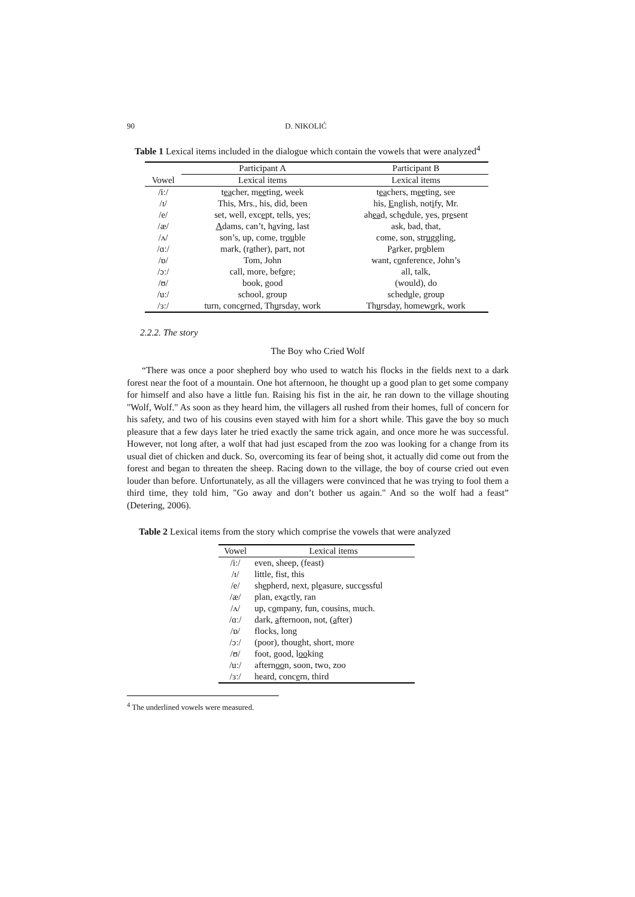90 D. NIKOLIĆ
Table 1 Lexical items included in the dialogue which contain the vowels that were analyzed<sup>4</sup>
| | Participant A | Participant B |
| --- | --- | --- |
| Vowel | Lexical items | Lexical items |
| /iː/ | t ea cher, m ee ting, week | t ea chers, m ee ting, see |
| /ɪ/ | This, Mrs., his, did, been | his, E nglish, not i fy, Mr. |
| /e/ | set, well, exc e pt, tells, yes; | ah ea d, sch e dule, yes, pr e sent |
| /æ/ | A dams, can’t, h a ving, last | ask, bad, that, |
| /ʌ/ | son’s, up, come, tr ou ble | come, son, str u ggling, |
| /ɑː/ | mark, (r a ther), part, not | P a rker, pr o blem |
| /ɒ/ | Tom, John | want, c o nference, John’s |
| /ɔː/ | call, more, bef o re; | all, talk, |
| /ʊ/ | book, good | (would), do |
| /uː/ | school, group | sched u le, group |
| /ɜː/ | turn, conc e rned, Th u rsday, work | Th u rsday, homew o rk, work |
2.2.2. The story
The Boy who Cried Wolf
“There was once a poor shepherd boy who used to watch his flocks in the fields next to a dark forest near the foot of a mountain. One hot afternoon, he thought up a good plan to get some company for himself and also have a little fun. Raising his fist in the air, he ran down to the village shouting "Wolf, Wolf." As soon as they heard him, the villagers all rushed from their homes, full of concern for his safety, and two of his cousins even stayed with him for a short while. This gave the boy so much pleasure that a few days later he tried exactly the same trick again, and once more he was successful. However, not long after, a wolf that had just escaped from the zoo was looking for a change from its usual diet of chicken and duck. So, overcoming its fear of being shot, it actually did come out from the forest and began to threaten the sheep. Racing down to the village, the boy of course cried out even louder than before. Unfortunately, as all the villagers were convinced that he was trying to fool them a third time, they told him, "Go away and don’t bother us again." And so the wolf had a feast” (Detering, 2006).
Table 2 Lexical items from the story which comprise the vowels that were analyzed
| Vowel | Lexical items |
| --- | --- |
| /iː/ | even, sheep, (feast) |
| /ɪ/ | little, fist, this |
| /e/ | sh e pherd, next, pl e asure, succ e ssful |
| /æ/ | plan, ex a ctly, ran |
| /ʌ/ | up, c o mpany, fun, cousins, much. |
| /ɑː/ | dark, a fternoon, not, ( a fter) |
| /ɒ/ | flocks, long |
| /ɔː/ | (poor), thought, short, more |
| /ʊ/ | foot, good, l oo king |
| /uː/ | aftern oo n, soon, two, zoo |
| /ɜː/ | heard, conc e rn, third |
<sup>4</sup> The underlined vowels were measured.